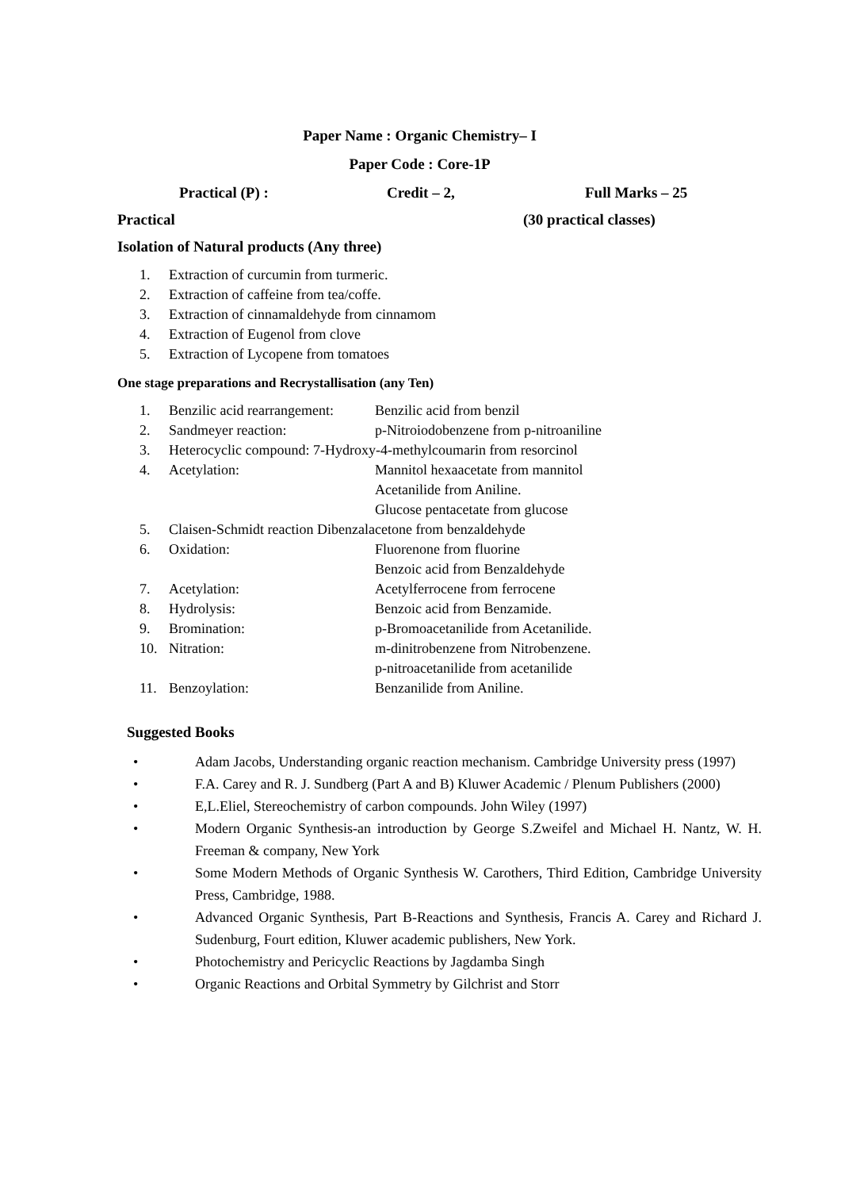Paper Name : Organic Chemistry– I
Paper Code : Core-1P
Practical (P) : Credit – 2, Full Marks – 25
Practical (30 practical classes)
Isolation of Natural products (Any three)
1. Extraction of curcumin from turmeric.
2. Extraction of caffeine from tea/coffe.
3. Extraction of cinnamaldehyde from cinnamom
4. Extraction of Eugenol from clove
5. Extraction of Lycopene from tomatoes
One stage preparations and Recrystallisation (any Ten)
1. Benzilic acid rearrangement: Benzilic acid from benzil
2. Sandmeyer reaction: p-Nitroiodobenzene from p-nitroaniline
3. Heterocyclic compound: 7-Hydroxy-4-methylcoumarin from resorcinol
4. Acetylation: Mannitol hexaacetate from mannitol
Acetanilide from Aniline.
Glucose pentacetate from glucose
5. Claisen-Schmidt reaction Dibenzalacetone from benzaldehyde
6. Oxidation: Fluorenone from fluorine
Benzoic acid from Benzaldehyde
7. Acetylation: Acetylferrocene from ferrocene
8. Hydrolysis: Benzoic acid from Benzamide.
9. Bromination: p-Bromoacetanilide from Acetanilide.
10. Nitration: m-dinitrobenzene from Nitrobenzene.
p-nitroacetanilide from acetanilide
11. Benzoylation: Benzanilide from Aniline.
Suggested Books
• Adam Jacobs, Understanding organic reaction mechanism. Cambridge University press (1997)
• F.A. Carey and R. J. Sundberg (Part A and B) Kluwer Academic / Plenum Publishers (2000)
• E,L.Eliel, Stereochemistry of carbon compounds. John Wiley (1997)
• Modern Organic Synthesis-an introduction by George S.Zweifel and Michael H. Nantz, W. H. Freeman & company, New York
• Some Modern Methods of Organic Synthesis W. Carothers, Third Edition, Cambridge University Press, Cambridge, 1988.
• Advanced Organic Synthesis, Part B-Reactions and Synthesis, Francis A. Carey and Richard J. Sudenburg, Fourt edition, Kluwer academic publishers, New York.
• Photochemistry and Pericyclic Reactions by Jagdamba Singh
• Organic Reactions and Orbital Symmetry by Gilchrist and Storr